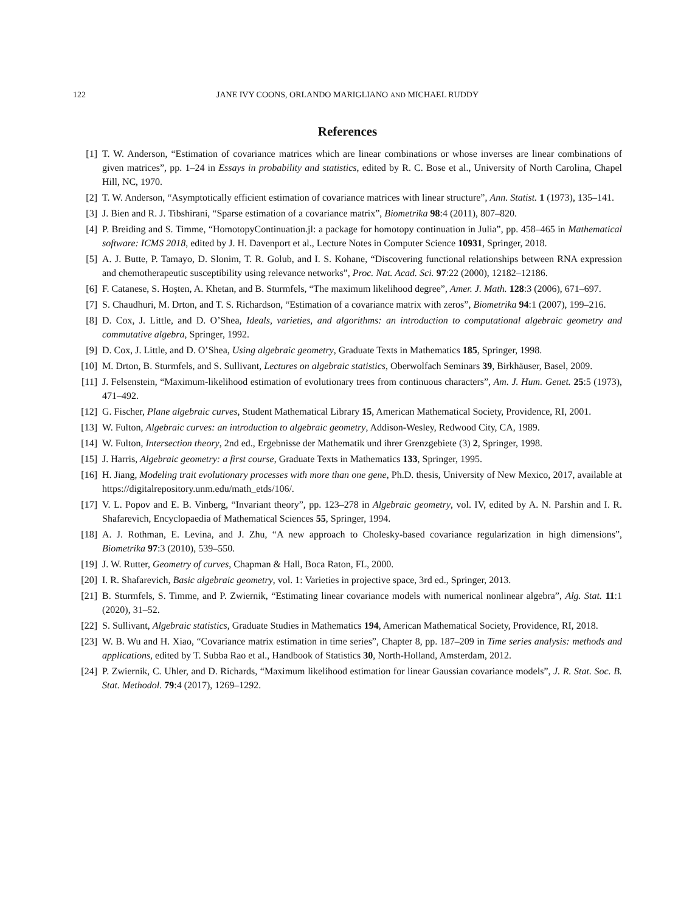122 JANE IVY COONS, ORLANDO MARIGLIANO AND MICHAEL RUDDY
References
[1] T. W. Anderson, “Estimation of covariance matrices which are linear combinations or whose inverses are linear combinations of given matrices”, pp. 1–24 in Essays in probability and statistics, edited by R. C. Bose et al., University of North Carolina, Chapel Hill, NC, 1970.
[2] T. W. Anderson, “Asymptotically efficient estimation of covariance matrices with linear structure”, Ann. Statist. 1 (1973), 135–141.
[3] J. Bien and R. J. Tibshirani, “Sparse estimation of a covariance matrix”, Biometrika 98:4 (2011), 807–820.
[4] P. Breiding and S. Timme, “HomotopyContinuation.jl: a package for homotopy continuation in Julia”, pp. 458–465 in Mathematical software: ICMS 2018, edited by J. H. Davenport et al., Lecture Notes in Computer Science 10931, Springer, 2018.
[5] A. J. Butte, P. Tamayo, D. Slonim, T. R. Golub, and I. S. Kohane, “Discovering functional relationships between RNA expression and chemotherapeutic susceptibility using relevance networks”, Proc. Nat. Acad. Sci. 97:22 (2000), 12182–12186.
[6] F. Catanese, S. Hoşten, A. Khetan, and B. Sturmfels, “The maximum likelihood degree”, Amer. J. Math. 128:3 (2006), 671–697.
[7] S. Chaudhuri, M. Drton, and T. S. Richardson, “Estimation of a covariance matrix with zeros”, Biometrika 94:1 (2007), 199–216.
[8] D. Cox, J. Little, and D. O’Shea, Ideals, varieties, and algorithms: an introduction to computational algebraic geometry and commutative algebra, Springer, 1992.
[9] D. Cox, J. Little, and D. O’Shea, Using algebraic geometry, Graduate Texts in Mathematics 185, Springer, 1998.
[10] M. Drton, B. Sturmfels, and S. Sullivant, Lectures on algebraic statistics, Oberwolfach Seminars 39, Birkhäuser, Basel, 2009.
[11] J. Felsenstein, “Maximum-likelihood estimation of evolutionary trees from continuous characters”, Am. J. Hum. Genet. 25:5 (1973), 471–492.
[12] G. Fischer, Plane algebraic curves, Student Mathematical Library 15, American Mathematical Society, Providence, RI, 2001.
[13] W. Fulton, Algebraic curves: an introduction to algebraic geometry, Addison-Wesley, Redwood City, CA, 1989.
[14] W. Fulton, Intersection theory, 2nd ed., Ergebnisse der Mathematik und ihrer Grenzgebiete (3) 2, Springer, 1998.
[15] J. Harris, Algebraic geometry: a first course, Graduate Texts in Mathematics 133, Springer, 1995.
[16] H. Jiang, Modeling trait evolutionary processes with more than one gene, Ph.D. thesis, University of New Mexico, 2017, available at https://digitalrepository.unm.edu/math_etds/106/.
[17] V. L. Popov and E. B. Vinberg, “Invariant theory”, pp. 123–278 in Algebraic geometry, vol. IV, edited by A. N. Parshin and I. R. Shafarevich, Encyclopaedia of Mathematical Sciences 55, Springer, 1994.
[18] A. J. Rothman, E. Levina, and J. Zhu, “A new approach to Cholesky-based covariance regularization in high dimensions”, Biometrika 97:3 (2010), 539–550.
[19] J. W. Rutter, Geometry of curves, Chapman & Hall, Boca Raton, FL, 2000.
[20] I. R. Shafarevich, Basic algebraic geometry, vol. 1: Varieties in projective space, 3rd ed., Springer, 2013.
[21] B. Sturmfels, S. Timme, and P. Zwiernik, “Estimating linear covariance models with numerical nonlinear algebra”, Alg. Stat. 11:1 (2020), 31–52.
[22] S. Sullivant, Algebraic statistics, Graduate Studies in Mathematics 194, American Mathematical Society, Providence, RI, 2018.
[23] W. B. Wu and H. Xiao, “Covariance matrix estimation in time series”, Chapter 8, pp. 187–209 in Time series analysis: methods and applications, edited by T. Subba Rao et al., Handbook of Statistics 30, North-Holland, Amsterdam, 2012.
[24] P. Zwiernik, C. Uhler, and D. Richards, “Maximum likelihood estimation for linear Gaussian covariance models”, J. R. Stat. Soc. B. Stat. Methodol. 79:4 (2017), 1269–1292.